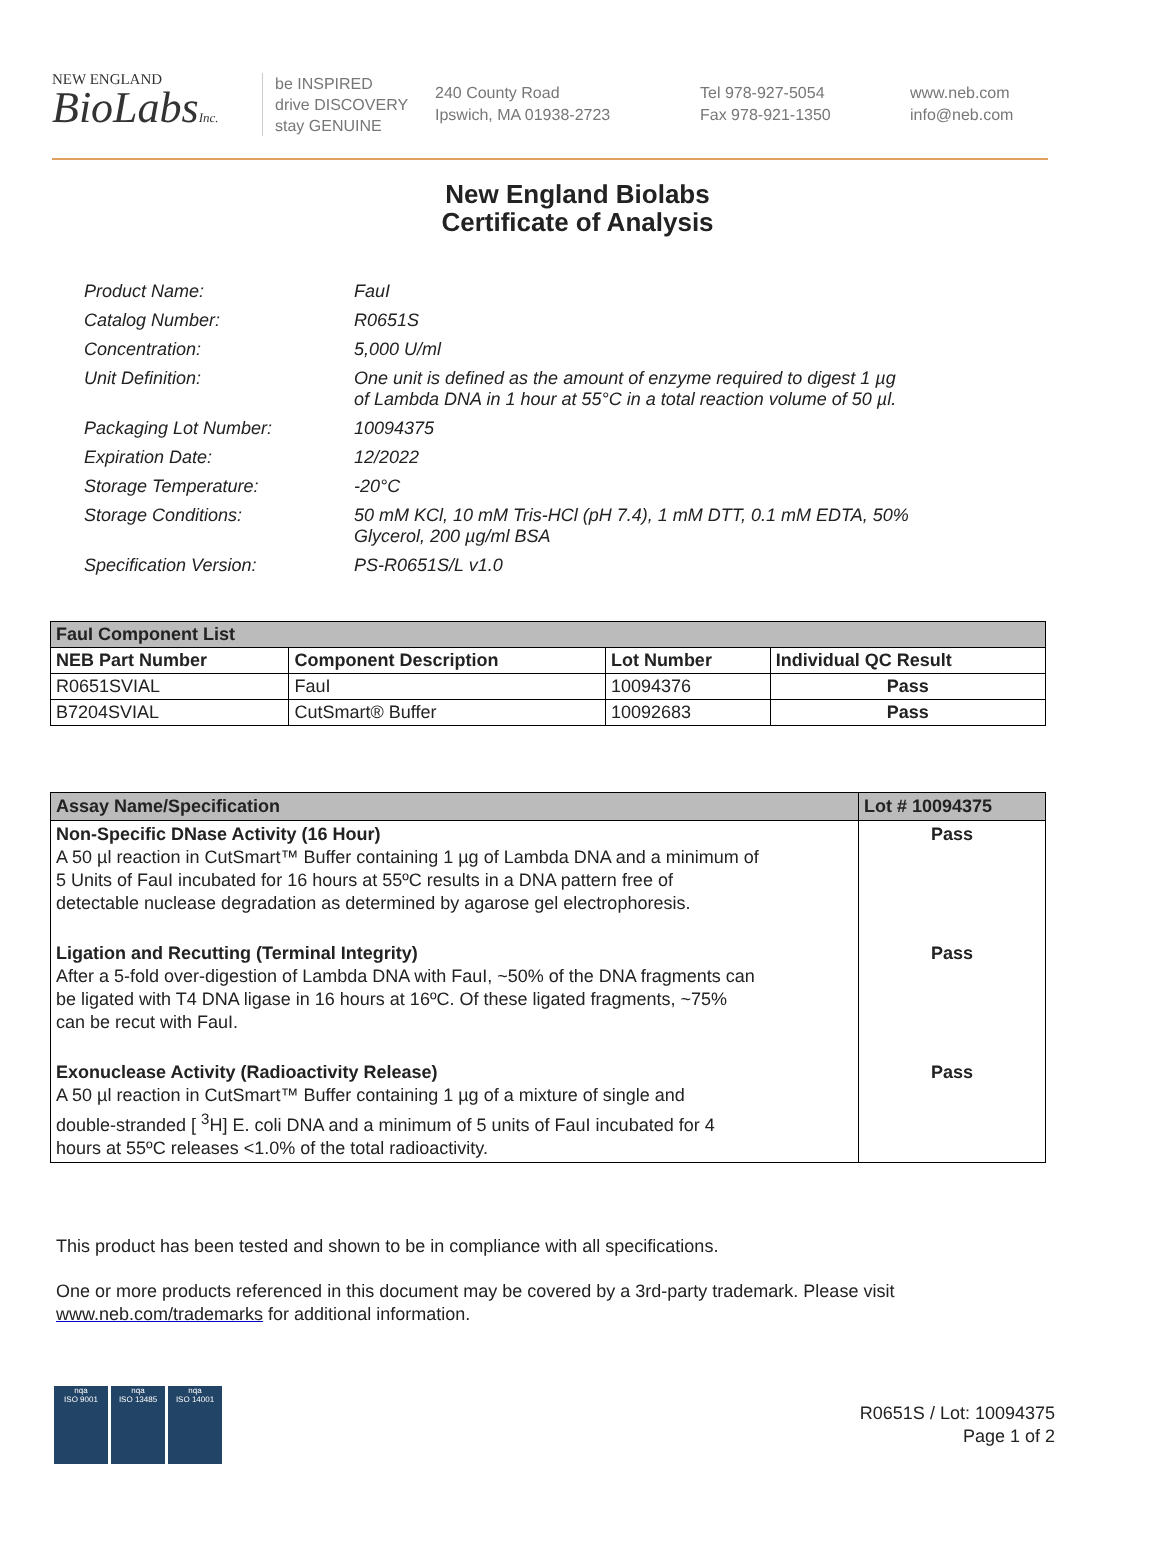NEW ENGLAND
BioLabsInc.
be INSPIRED
drive DISCOVERY
stay GENUINE
240 County Road
Ipswich, MA 01938-2723
Tel 978-927-5054
Fax 978-921-1350
www.neb.com
info@neb.com
New England Biolabs
Certificate of Analysis
| Product Name: | FauI |
| Catalog Number: | R0651S |
| Concentration: | 5,000 U/ml |
| Unit Definition: | One unit is defined as the amount of enzyme required to digest 1 µg of Lambda DNA in 1 hour at 55°C in a total reaction volume of 50 µl. |
| Packaging Lot Number: | 10094375 |
| Expiration Date: | 12/2022 |
| Storage Temperature: | -20°C |
| Storage Conditions: | 50 mM KCl, 10 mM Tris-HCl (pH 7.4), 1 mM DTT, 0.1 mM EDTA, 50% Glycerol, 200 µg/ml BSA |
| Specification Version: | PS-R0651S/L v1.0 |
| FauI Component List | | | |
| --- | --- | --- | --- |
| NEB Part Number | Component Description | Lot Number | Individual QC Result |
| R0651SVIAL | FauI | 10094376 | Pass |
| B7204SVIAL | CutSmart® Buffer | 10092683 | Pass |
| Assay Name/Specification | Lot # 10094375 |
| --- | --- |
| Non-Specific DNase Activity (16 Hour) A 50 µl reaction in CutSmart™ Buffer containing 1 µg of Lambda DNA and a minimum of 5 Units of FauI incubated for 16 hours at 55ºC results in a DNA pattern free of detectable nuclease degradation as determined by agarose gel electrophoresis. | Pass |
| Ligation and Recutting (Terminal Integrity) After a 5-fold over-digestion of Lambda DNA with FauI, ~50% of the DNA fragments can be ligated with T4 DNA ligase in 16 hours at 16ºC. Of these ligated fragments, ~75% can be recut with FauI. | Pass |
| Exonuclease Activity (Radioactivity Release) A 50 µl reaction in CutSmart™ Buffer containing 1 µg of a mixture of single and double-stranded [ <sup>3</sup>H] E. coli DNA and a minimum of 5 units of FauI incubated for 4 hours at 55ºC releases <1.0% of the total radioactivity. | Pass |
This product has been tested and shown to be in compliance with all specifications.
One or more products referenced in this document may be covered by a 3rd-party trademark. Please visit www.neb.com/trademarks for additional information.
nqa
ISO 9001
nqa
ISO 13485
nqa
ISO 14001
R0651S / Lot: 10094375
Page 1 of 2